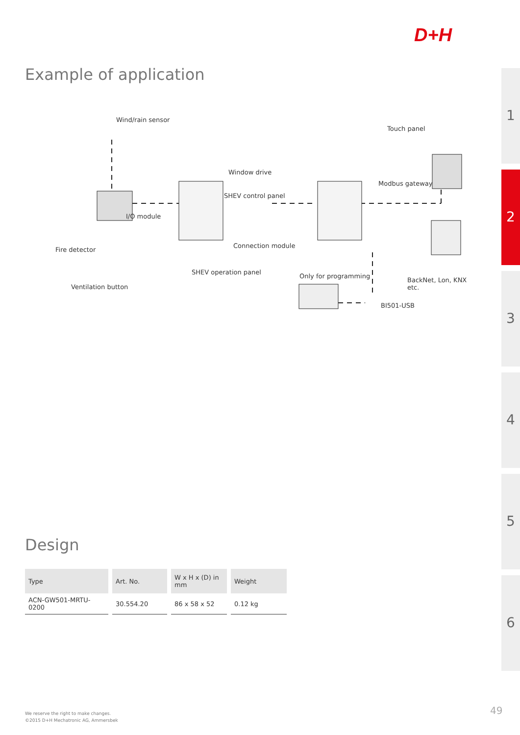D+H
Example of application
1
2
3
4
5
6
Wind/rain sensor
Touch panel
Window drive
Modbus gateway
SHEV control panel
I/O module
Fire detector
Connection module
SHEV operation panel
Only for programming
BackNet, Lon, KNX etc.
Ventilation button
BI501-USB
Design
| Type | Art. No. | W x H x (D) in mm | Weight |
| --- | --- | --- | --- |
| ACN-GW501-MRTU-0200 | 30.554.20 | 86 x 58 x 52 | 0.12 kg |
We reserve the right to make changes.
©2015 D+H Mechatronic AG, Ammersbek
49